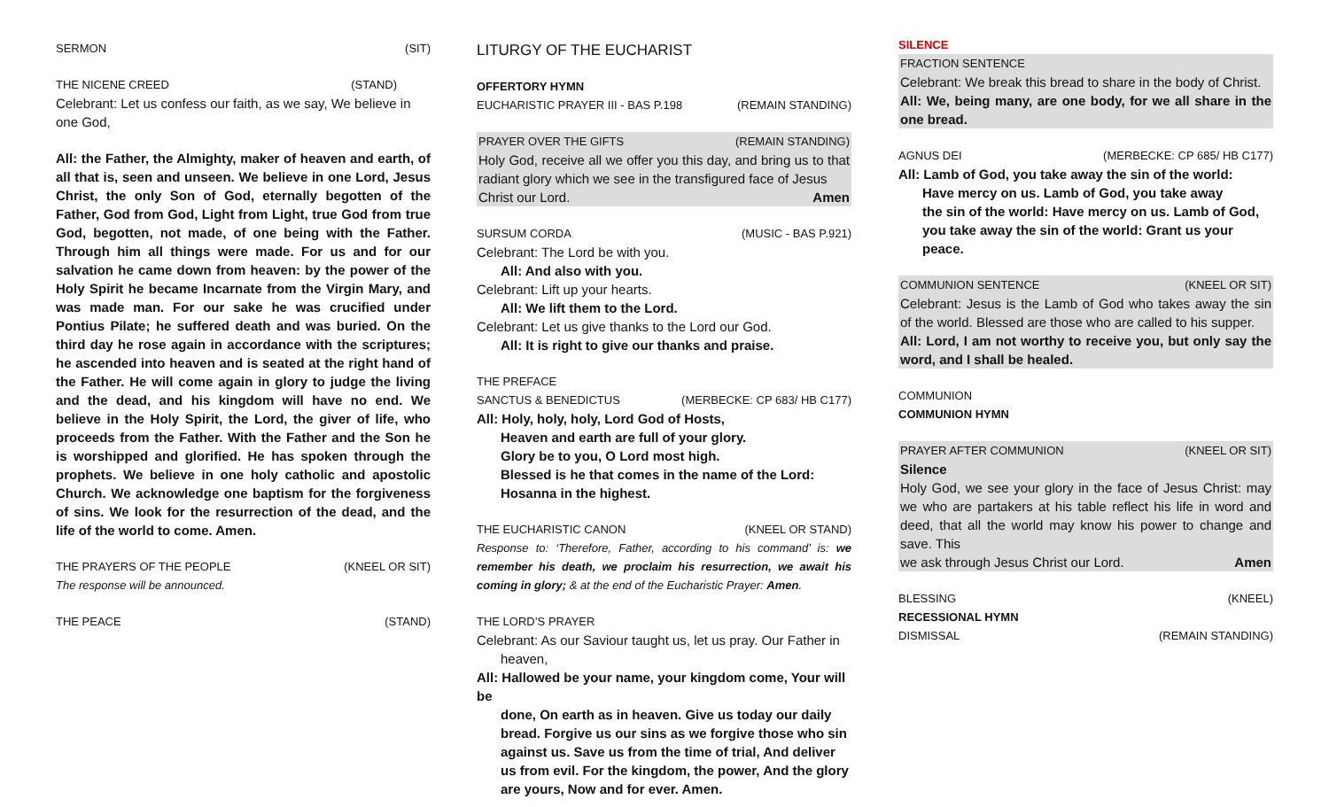SERMON (SIT)
THE NICENE CREED (STAND)
Celebrant: Let us confess our faith, as we say, We believe in one God,
All: the Father, the Almighty, maker of heaven and earth, of all that is, seen and unseen. We believe in one Lord, Jesus Christ, the only Son of God, eternally begotten of the Father, God from God, Light from Light, true God from true God, begotten, not made, of one being with the Father. Through him all things were made. For us and for our salvation he came down from heaven: by the power of the Holy Spirit he became Incarnate from the Virgin Mary, and was made man. For our sake he was crucified under Pontius Pilate; he suffered death and was buried. On the third day he rose again in accordance with the scriptures; he ascended into heaven and is seated at the right hand of the Father. He will come again in glory to judge the living and the dead, and his kingdom will have no end. We believe in the Holy Spirit, the Lord, the giver of life, who proceeds from the Father. With the Father and the Son he is worshipped and glorified. He has spoken through the prophets. We believe in one holy catholic and apostolic Church. We acknowledge one baptism for the forgiveness of sins. We look for the resurrection of the dead, and the life of the world to come. Amen.
THE PRAYERS OF THE PEOPLE (KNEEL OR SIT)
The response will be announced.
THE PEACE (STAND)
LITURGY OF THE EUCHARIST
OFFERTORY HYMN
EUCHARISTIC PRAYER III - BAS P.198 (REMAIN STANDING)
PRAYER OVER THE GIFTS (REMAIN STANDING)
Holy God, receive all we offer you this day, and bring us to that radiant glory which we see in the transfigured face of Jesus
Christ our Lord. Amen
SURSUM CORDA (MUSIC - BAS P.921)
Celebrant: The Lord be with you.
All: And also with you.
Celebrant: Lift up your hearts.
All: We lift them to the Lord.
Celebrant: Let us give thanks to the Lord our God.
All: It is right to give our thanks and praise.
THE PREFACE
SANCTUS & BENEDICTUS (MERBECKE: CP 683/ HB C177)
All: Holy, holy, holy, Lord God of Hosts,
Heaven and earth are full of your glory.
Glory be to you, O Lord most high.
Blessed is he that comes in the name of the Lord:
Hosanna in the highest.
THE EUCHARISTIC CANON (KNEEL OR STAND)
Response to: ‘Therefore, Father, according to his command’ is: we remember his death, we proclaim his resurrection, we await his coming in glory; & at the end of the Eucharistic Prayer: Amen.
THE LORD’S PRAYER
Celebrant: As our Saviour taught us, let us pray. Our Father in
heaven,
All: Hallowed be your name, your kingdom come, Your will be
done, On earth as in heaven. Give us today our daily bread. Forgive us our sins as we forgive those who sin against us. Save us from the time of trial, And deliver us from evil. For the kingdom, the power, And the glory are yours, Now and for ever. Amen.
SILENCE
FRACTION SENTENCE
Celebrant: We break this bread to share in the body of Christ.
All: We, being many, are one body, for we all share in the one bread.
AGNUS DEI (MERBECKE: CP 685/ HB C177)
All: Lamb of God, you take away the sin of the world:
Have mercy on us. Lamb of God, you take away
the sin of the world: Have mercy on us. Lamb of God,
you take away the sin of the world: Grant us your peace.
COMMUNION SENTENCE (KNEEL OR SIT)
Celebrant: Jesus is the Lamb of God who takes away the sin of the world. Blessed are those who are called to his supper.
All: Lord, I am not worthy to receive you, but only say the word, and I shall be healed.
COMMUNION
COMMUNION HYMN
PRAYER AFTER COMMUNION (KNEEL OR SIT)
Silence
Holy God, we see your glory in the face of Jesus Christ: may we who are partakers at his table reflect his life in word and deed, that all the world may know his power to change and save. This
we ask through Jesus Christ our Lord. Amen
BLESSING (KNEEL)
RECESSIONAL HYMN
DISMISSAL (REMAIN STANDING)